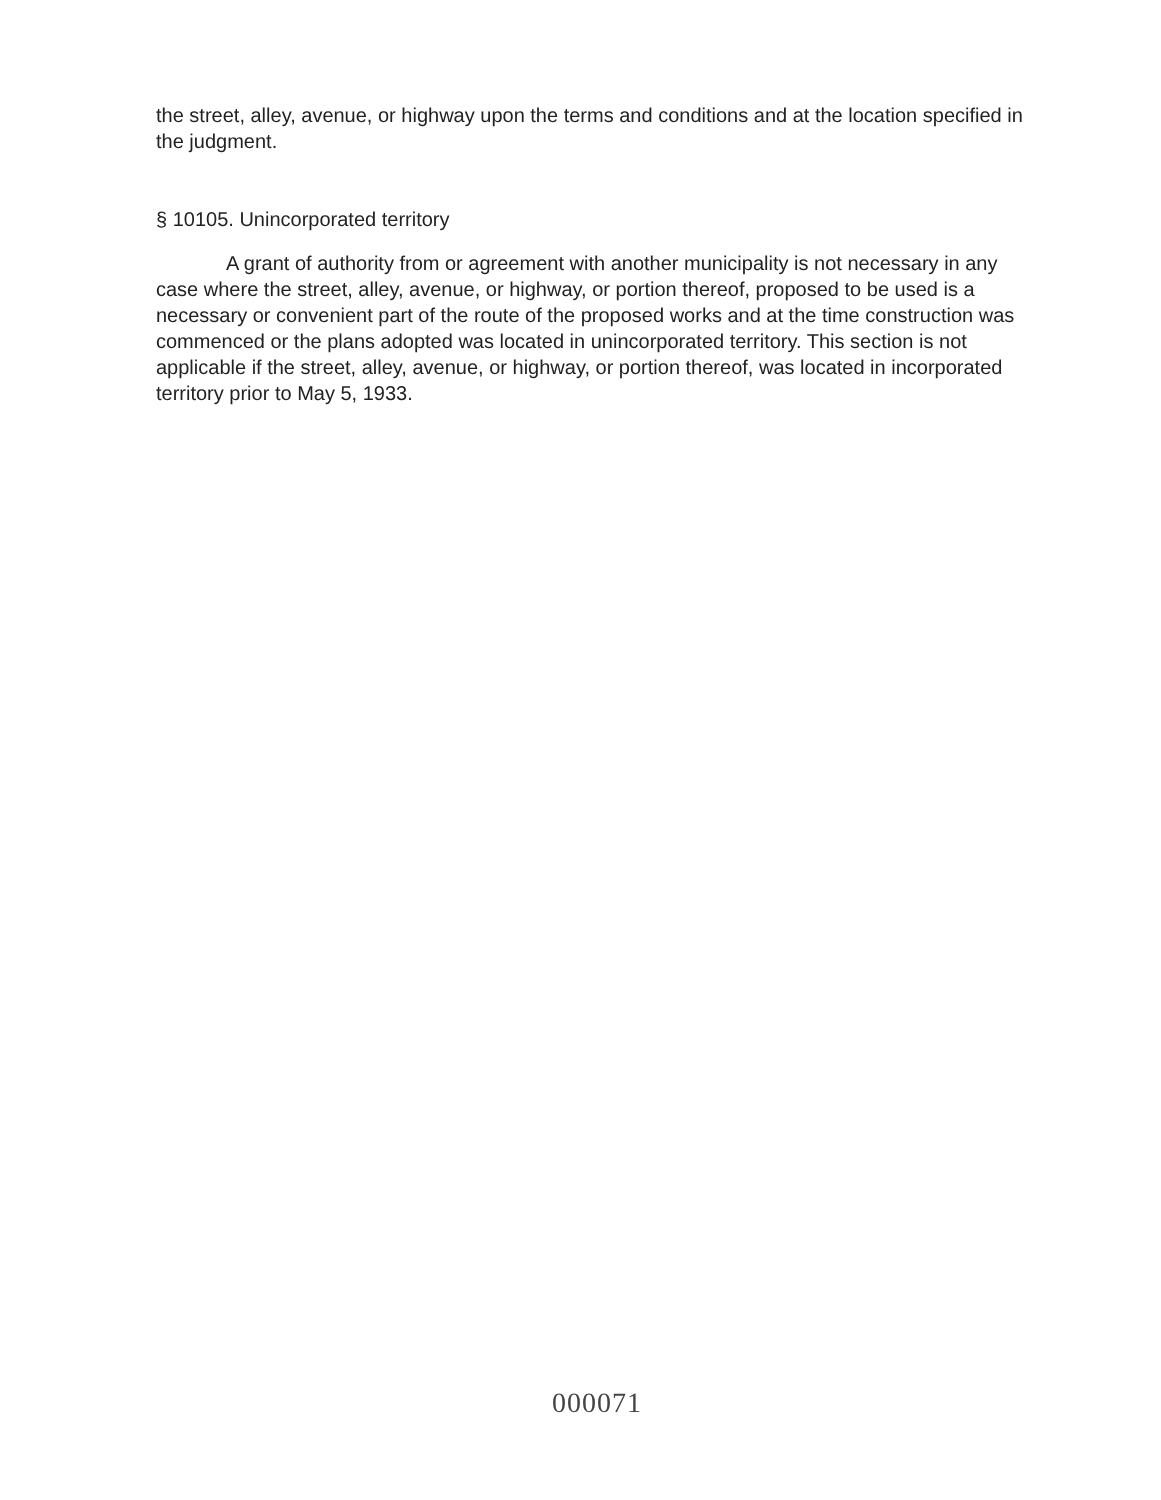the street, alley, avenue, or highway upon the terms and conditions and at the location specified in the judgment.
§ 10105. Unincorporated territory
A grant of authority from or agreement with another municipality is not necessary in any case where the street, alley, avenue, or highway, or portion thereof, proposed to be used is a necessary or convenient part of the route of the proposed works and at the time construction was commenced or the plans adopted was located in unincorporated territory. This section is not applicable if the street, alley, avenue, or highway, or portion thereof, was located in incorporated territory prior to May 5, 1933.
000071